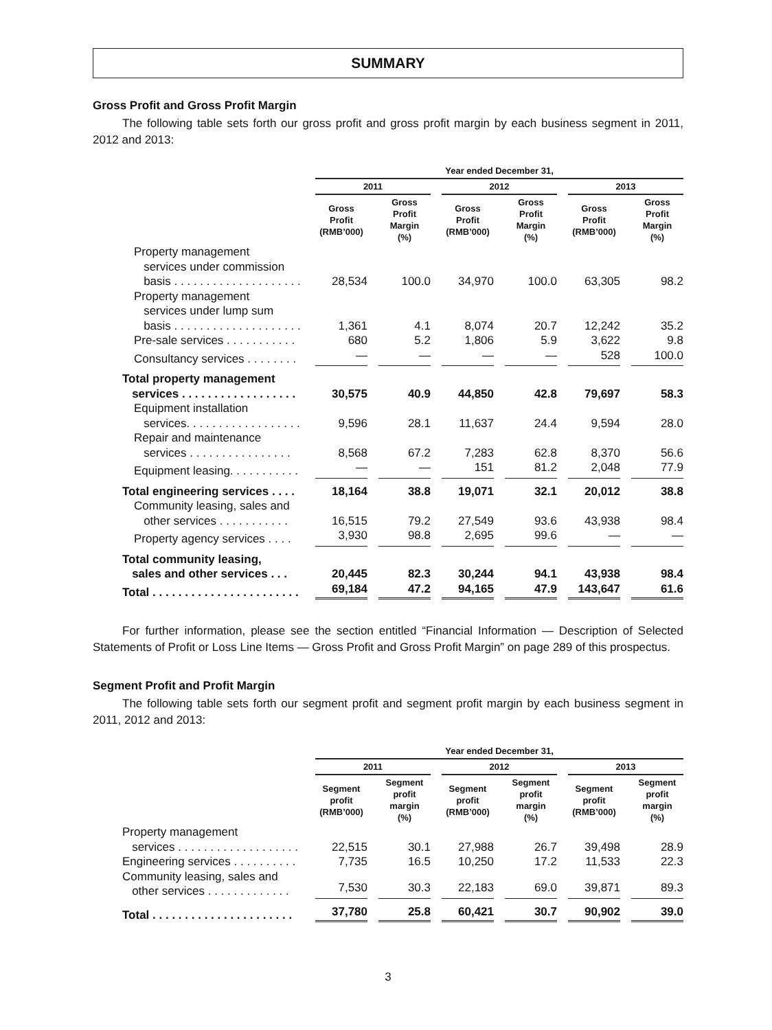SUMMARY
Gross Profit and Gross Profit Margin
The following table sets forth our gross profit and gross profit margin by each business segment in 2011, 2012 and 2013:
| | Year ended December 31, | | | | | |
| --- | --- | --- | --- | --- | --- | --- |
| | 2011 | | 2012 | | 2013 | |
| | Gross Profit (RMB’000) | Gross Profit Margin (%) | Gross Profit (RMB’000) | Gross Profit Margin (%) | Gross Profit (RMB’000) | Gross Profit Margin (%) |
| Property management services under commission basis . . . . . . . . . . . . . . . . . . . . | 28,534 | 100.0 | 34,970 | 100.0 | 63,305 | 98.2 |
| Property management services under lump sum basis . . . . . . . . . . . . . . . . . . . . | 1,361 | 4.1 | 8,074 | 20.7 | 12,242 | 35.2 |
| Pre-sale services . . . . . . . . . . . | 680 | 5.2 | 1,806 | 5.9 | 3,622 | 9.8 |
| Consultancy services . . . . . . . . | — | — | — | — | 528 | 100.0 |
| Total property management services . . . . . . . . . . . . . . . . . . | 30,575 | 40.9 | 44,850 | 42.8 | 79,697 | 58.3 |
| Equipment installation services. . . . . . . . . . . . . . . . . . | 9,596 | 28.1 | 11,637 | 24.4 | 9,594 | 28.0 |
| Repair and maintenance services . . . . . . . . . . . . . . . . | 8,568 | 67.2 | 7,283 | 62.8 | 8,370 | 56.6 |
| Equipment leasing. . . . . . . . . . . | — | — | 151 | 81.2 | 2,048 | 77.9 |
| Total engineering services . . . . | 18,164 | 38.8 | 19,071 | 32.1 | 20,012 | 38.8 |
| Community leasing, sales and other services . . . . . . . . . . . | 16,515 | 79.2 | 27,549 | 93.6 | 43,938 | 98.4 |
| Property agency services . . . . | 3,930 | 98.8 | 2,695 | 99.6 | — | — |
| Total community leasing, sales and other services . . . | 20,445 | 82.3 | 30,244 | 94.1 | 43,938 | 98.4 |
| Total . . . . . . . . . . . . . . . . . . . . . . . | 69,184 | 47.2 | 94,165 | 47.9 | 143,647 | 61.6 |
For further information, please see the section entitled “Financial Information — Description of Selected Statements of Profit or Loss Line Items — Gross Profit and Gross Profit Margin” on page 289 of this prospectus.
Segment Profit and Profit Margin
The following table sets forth our segment profit and segment profit margin by each business segment in 2011, 2012 and 2013:
| | Year ended December 31, | | | | | |
| --- | --- | --- | --- | --- | --- | --- |
| | 2011 | | 2012 | | 2013 | |
| | Segment profit (RMB’000) | Segment profit margin (%) | Segment profit (RMB’000) | Segment profit margin (%) | Segment profit (RMB’000) | Segment profit margin (%) |
| Property management services . . . . . . . . . . . . . . . . . . . | 22,515 | 30.1 | 27,988 | 26.7 | 39,498 | 28.9 |
| Engineering services . . . . . . . . . . | 7,735 | 16.5 | 10,250 | 17.2 | 11,533 | 22.3 |
| Community leasing, sales and other services . . . . . . . . . . . . . | 7,530 | 30.3 | 22,183 | 69.0 | 39,871 | 89.3 |
| Total . . . . . . . . . . . . . . . . . . . . . . | 37,780 | 25.8 | 60,421 | 30.7 | 90,902 | 39.0 |
3